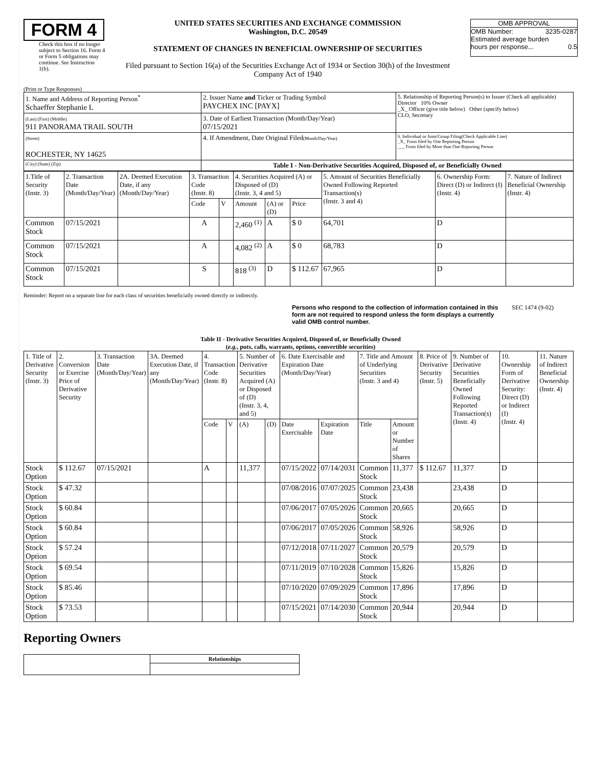FORM 4
Check this box if no longer subject to Section 16. Form 4 or Form 5 obligations may continue. See Instruction 1(b).
UNITED STATES SECURITIES AND EXCHANGE COMMISSION
Washington, D.C. 20549
STATEMENT OF CHANGES IN BENEFICIAL OWNERSHIP OF SECURITIES
Filed pursuant to Section 16(a) of the Securities Exchange Act of 1934 or Section 30(h) of the Investment Company Act of 1940
OMB APPROVAL
OMB Number: 3235-0287
Estimated average burden
hours per response... 0.5
(Print or Type Responses)
| 1. Name and Address of Reporting Person<sup>*</sup> Schaeffer Stephanie L | 2. Issuer Name and Ticker or Trading Symbol PAYCHEX INC [PAYX] | 5. Relationship of Reporting Person(s) to Issuer (Check all applicable) Director 10% Owner _X_ Officer (give title below) Other (specify below) CLO, Secretary |
| (Last) (First) (Middle) 911 PANORAMA TRAIL SOUTH | 3. Date of Earliest Transaction (Month/Day/Year) 07/15/2021 | |
| (Street) ROCHESTER, NY 14625 | 4. If Amendment, Date Original Filed (Month/Day/Year) | 6. Individual or Joint/Group Filing(Check Applicable Line) _X_ Form filed by One Reporting Person ___ Form filed by More than One Reporting Person |
| (City) (State) (Zip) | Table I - Non-Derivative Securities Acquired, Disposed of, or Beneficially Owned | |
| 1.Title of Security (Instr. 3) | 2. Transaction Date (Month/Day/Year) | 2A. Deemed Execution Date, if any (Month/Day/Year) | 3. Transaction Code (Instr. 8) | | 4. Securities Acquired (A) or Disposed of (D) (Instr. 3, 4 and 5) | | | 5. Amount of Securities Beneficially Owned Following Reported Transaction(s) (Instr. 3 and 4) | 6. Ownership Form: Direct (D) or Indirect (I) (Instr. 4) | 7. Nature of Indirect Beneficial Ownership (Instr. 4) |
| | | | Code | V | Amount | (A) or (D) | Price | | | |
| Common Stock | 07/15/2021 | | A | | 2,460 <sup>(1)</sup> | A | $ 0 | 64,701 | D | |
| Common Stock | 07/15/2021 | | A | | 4,082 <sup>(2)</sup> | A | $ 0 | 68,783 | D | |
| Common Stock | 07/15/2021 | | S | | 818 <sup>(3)</sup> | D | $ 112.67 | 67,965 | D | |
Reminder: Report on a separate line for each class of securities beneficially owned directly or indirectly.
Persons who respond to the collection of information contained in this form are not required to respond unless the form displays a currently valid OMB control number.
SEC 1474 (9-02)
Table II - Derivative Securities Acquired, Disposed of, or Beneficially Owned
(e.g., puts, calls, warrants, options, convertible securities)
| 1. Title of Derivative Security (Instr. 3) | 2. Conversion or Exercise Price of Derivative Security | 3. Transaction Date (Month/Day/Year) | 3A. Deemed Execution Date, if any (Month/Day/Year) | 4. Transaction Code (Instr. 8) | | 5. Number of Derivative Securities Acquired (A) or Disposed of (D) (Instr. 3, 4, and 5) | | 6. Date Exercisable and Expiration Date (Month/Day/Year) | | 7. Title and Amount of Underlying Securities (Instr. 3 and 4) | | 8. Price of Derivative Security (Instr. 5) | 9. Number of Derivative Securities Beneficially Owned Following Reported Transaction(s) (Instr. 4) | 10. Ownership Form of Derivative Security: Direct (D) or Indirect (I) (Instr. 4) | 11. Nature of Indirect Beneficial Ownership (Instr. 4) |
| | | | | Code | V | (A) | (D) | Date Exercisable | Expiration Date | Title | Amount or Number of Shares | | | | |
| Stock Option | $ 112.67 | 07/15/2021 | | A | | 11,377 | | 07/15/2022 | 07/14/2031 | Common Stock | 11,377 | $ 112.67 | 11,377 | D | |
| Stock Option | $ 47.32 | | | | | | | 07/08/2016 | 07/07/2025 | Common Stock | 23,438 | | 23,438 | D | |
| Stock Option | $ 60.84 | | | | | | | 07/06/2017 | 07/05/2026 | Common Stock | 20,665 | | 20,665 | D | |
| Stock Option | $ 60.84 | | | | | | | 07/06/2017 | 07/05/2026 | Common Stock | 58,926 | | 58,926 | D | |
| Stock Option | $ 57.24 | | | | | | | 07/12/2018 | 07/11/2027 | Common Stock | 20,579 | | 20,579 | D | |
| Stock Option | $ 69.54 | | | | | | | 07/11/2019 | 07/10/2028 | Common Stock | 15,826 | | 15,826 | D | |
| Stock Option | $ 85.46 | | | | | | | 07/10/2020 | 07/09/2029 | Common Stock | 17,896 | | 17,896 | D | |
| Stock Option | $ 73.53 | | | | | | | 07/15/2021 | 07/14/2030 | Common Stock | 20,944 | | 20,944 | D | |
Reporting Owners
| | Relationships |